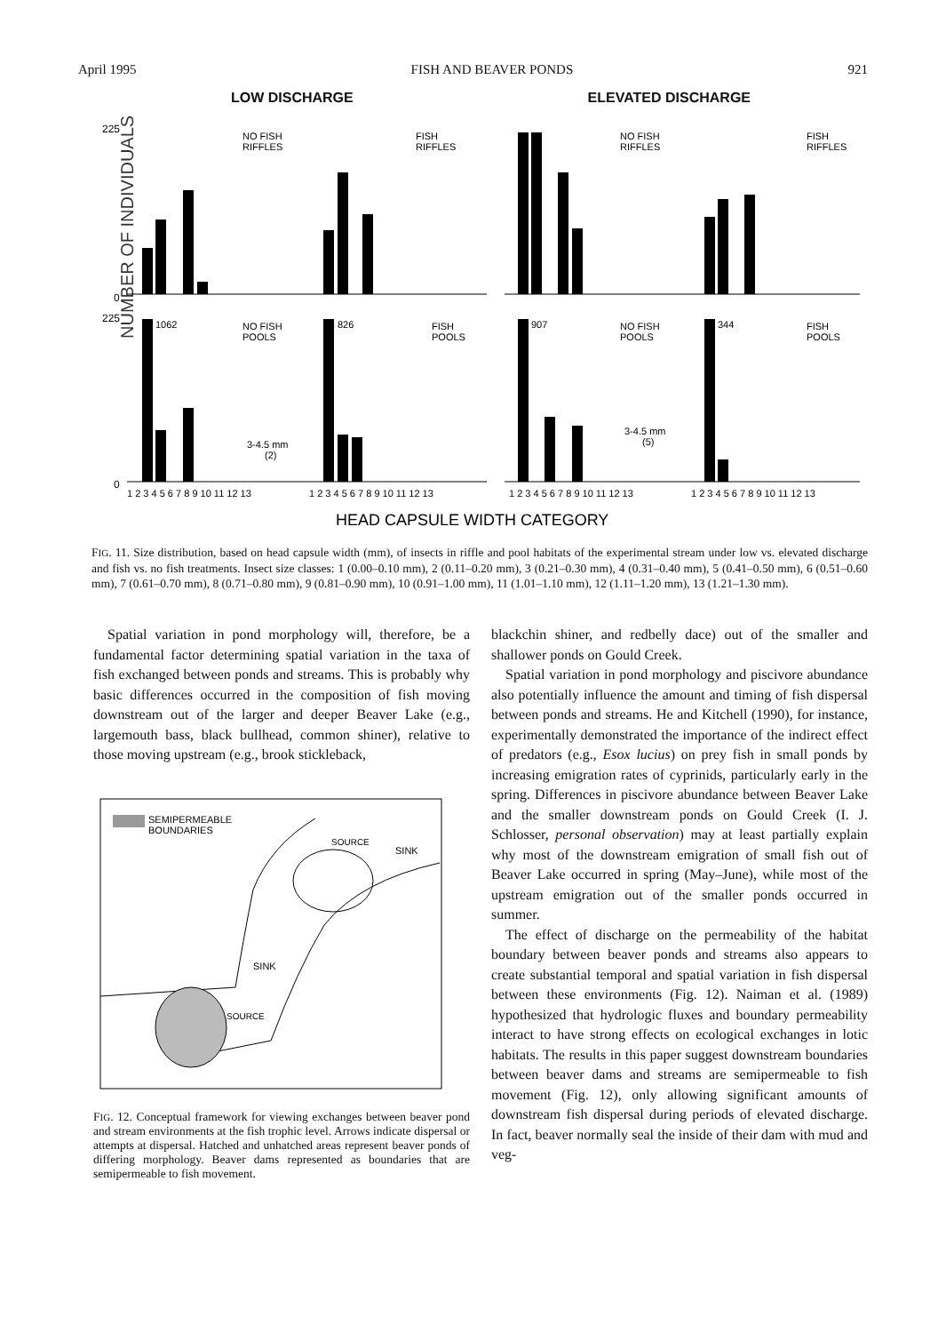April 1995 FISH AND BEAVER PONDS 921
LOW DISCHARGE ELEVATED DISCHARGE
NUMBER OF INDIVIDUALS
225
0
225
0
NO FISH
RIFFLES
FISH
RIFFLES
NO FISH
RIFFLES
FISH
RIFFLES
1062
NO FISH
POOLS
826
FISH
POOLS
907
NO FISH
POOLS
344
FISH
POOLS
3-4.5 mm
(2)
3-4.5 mm
(5)
1 2 3 4 5 6 7 8 9 10 11 12 13
1 2 3 4 5 6 7 8 9 10 11 12 13
1 2 3 4 5 6 7 8 9 10 11 12 13
1 2 3 4 5 6 7 8 9 10 11 12 13
HEAD CAPSULE WIDTH CATEGORY
FIG. 11. Size distribution, based on head capsule width (mm), of insects in riffle and pool habitats of the experimental stream under low vs. elevated discharge and fish vs. no fish treatments. Insect size classes: 1 (0.00–0.10 mm), 2 (0.11–0.20 mm), 3 (0.21–0.30 mm), 4 (0.31–0.40 mm), 5 (0.41–0.50 mm), 6 (0.51–0.60 mm), 7 (0.61–0.70 mm), 8 (0.71–0.80 mm), 9 (0.81–0.90 mm), 10 (0.91–1.00 mm), 11 (1.01–1.10 mm), 12 (1.11–1.20 mm), 13 (1.21–1.30 mm).
Spatial variation in pond morphology will, therefore, be a fundamental factor determining spatial variation in the taxa of fish exchanged between ponds and streams. This is probably why basic differences occurred in the composition of fish moving downstream out of the larger and deeper Beaver Lake (e.g., largemouth bass, black bullhead, common shiner), relative to those moving upstream (e.g., brook stickleback,
SEMIPERMEABLE
BOUNDARIES
SOURCE
SINK
SINK
SOURCE
FIG. 12. Conceptual framework for viewing exchanges between beaver pond and stream environments at the fish trophic level. Arrows indicate dispersal or attempts at dispersal. Hatched and unhatched areas represent beaver ponds of differing morphology. Beaver dams represented as boundaries that are semipermeable to fish movement.
blackchin shiner, and redbelly dace) out of the smaller and shallower ponds on Gould Creek.
Spatial variation in pond morphology and piscivore abundance also potentially influence the amount and timing of fish dispersal between ponds and streams. He and Kitchell (1990), for instance, experimentally demonstrated the importance of the indirect effect of predators (e.g., Esox lucius) on prey fish in small ponds by increasing emigration rates of cyprinids, particularly early in the spring. Differences in piscivore abundance between Beaver Lake and the smaller downstream ponds on Gould Creek (I. J. Schlosser, personal observation) may at least partially explain why most of the downstream emigration of small fish out of Beaver Lake occurred in spring (May–June), while most of the upstream emigration out of the smaller ponds occurred in summer.
The effect of discharge on the permeability of the habitat boundary between beaver ponds and streams also appears to create substantial temporal and spatial variation in fish dispersal between these environments (Fig. 12). Naiman et al. (1989) hypothesized that hydrologic fluxes and boundary permeability interact to have strong effects on ecological exchanges in lotic habitats. The results in this paper suggest downstream boundaries between beaver dams and streams are semipermeable to fish movement (Fig. 12), only allowing significant amounts of downstream fish dispersal during periods of elevated discharge. In fact, beaver normally seal the inside of their dam with mud and veg-